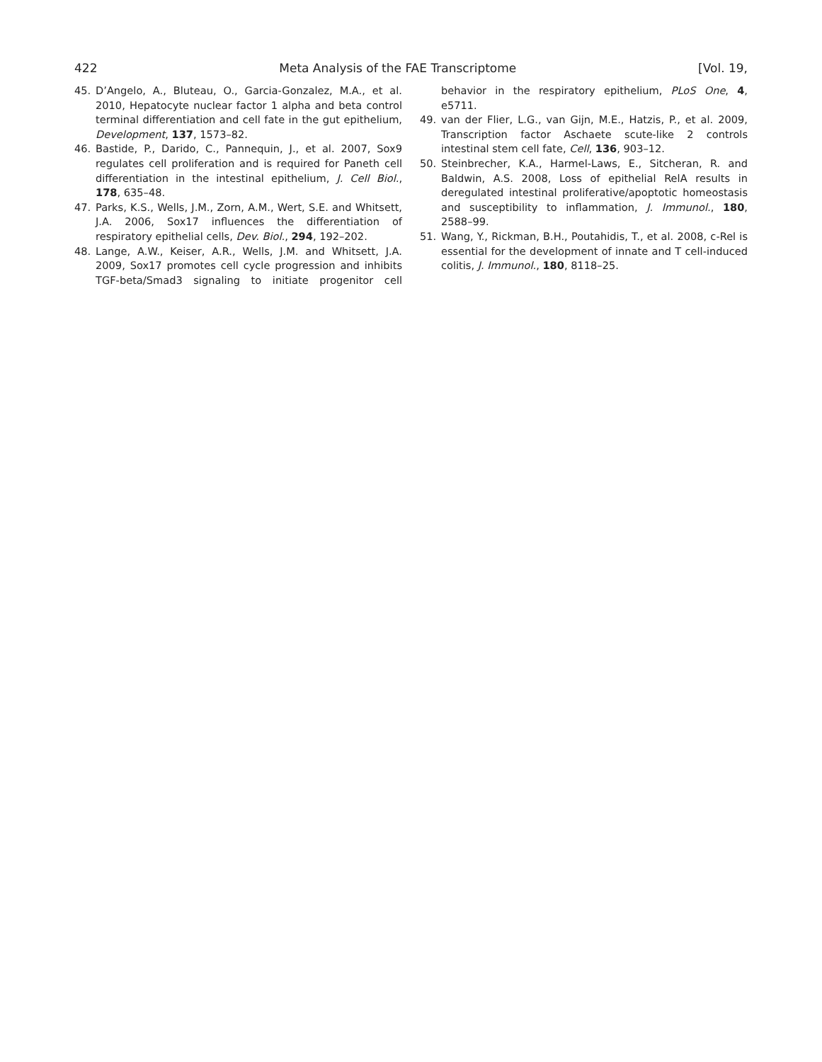422 Meta Analysis of the FAE Transcriptome [Vol. 19,
45. D’Angelo, A., Bluteau, O., Garcia-Gonzalez, M.A., et al. 2010, Hepatocyte nuclear factor 1 alpha and beta control terminal differentiation and cell fate in the gut epithelium, Development, 137, 1573–82.
46. Bastide, P., Darido, C., Pannequin, J., et al. 2007, Sox9 regulates cell proliferation and is required for Paneth cell differentiation in the intestinal epithelium, J. Cell Biol., 178, 635–48.
47. Parks, K.S., Wells, J.M., Zorn, A.M., Wert, S.E. and Whitsett, J.A. 2006, Sox17 influences the differentiation of respiratory epithelial cells, Dev. Biol., 294, 192–202.
48. Lange, A.W., Keiser, A.R., Wells, J.M. and Whitsett, J.A. 2009, Sox17 promotes cell cycle progression and inhibits TGF-beta/Smad3 signaling to initiate progenitor cell behavior in the respiratory epithelium, PLoS One, 4, e5711.
49. van der Flier, L.G., van Gijn, M.E., Hatzis, P., et al. 2009, Transcription factor Aschaete scute-like 2 controls intestinal stem cell fate, Cell, 136, 903–12.
50. Steinbrecher, K.A., Harmel-Laws, E., Sitcheran, R. and Baldwin, A.S. 2008, Loss of epithelial RelA results in deregulated intestinal proliferative/apoptotic homeostasis and susceptibility to inflammation, J. Immunol., 180, 2588–99.
51. Wang, Y., Rickman, B.H., Poutahidis, T., et al. 2008, c-Rel is essential for the development of innate and T cell-induced colitis, J. Immunol., 180, 8118–25.